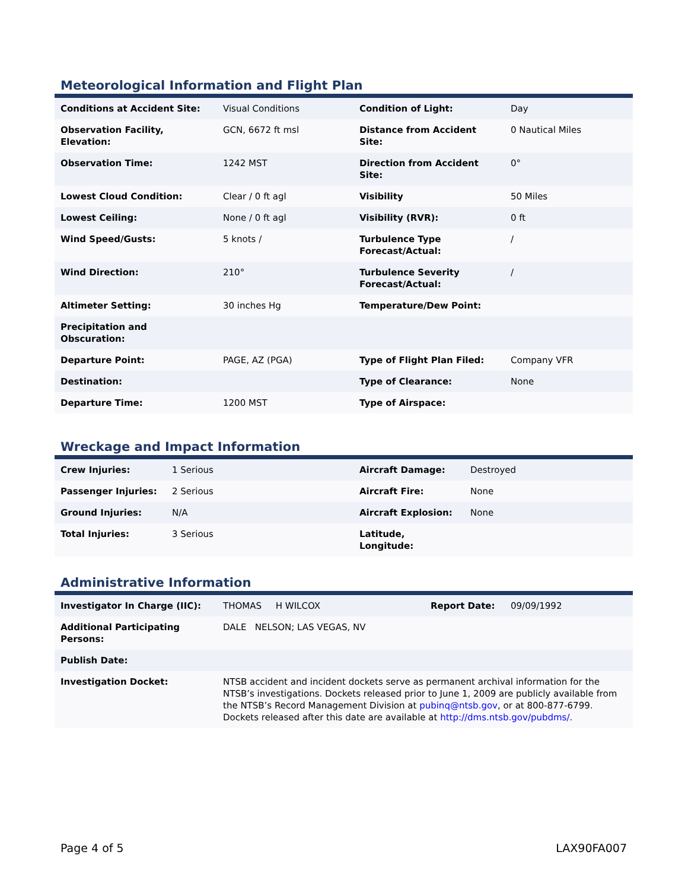Meteorological Information and Flight Plan
| Conditions at Accident Site: | Visual Conditions | Condition of Light: | Day |
| Observation Facility, Elevation: | GCN, 6672 ft msl | Distance from Accident Site: | 0 Nautical Miles |
| Observation Time: | 1242 MST | Direction from Accident Site: | 0° |
| Lowest Cloud Condition: | Clear / 0 ft agl | Visibility | 50 Miles |
| Lowest Ceiling: | None / 0 ft agl | Visibility (RVR): | 0 ft |
| Wind Speed/Gusts: | 5 knots / | Turbulence Type Forecast/Actual: | / |
| Wind Direction: | 210° | Turbulence Severity Forecast/Actual: | / |
| Altimeter Setting: | 30 inches Hg | Temperature/Dew Point: | |
| Precipitation and Obscuration: | | | |
| Departure Point: | PAGE, AZ (PGA) | Type of Flight Plan Filed: | Company VFR |
| Destination: | | Type of Clearance: | None |
| Departure Time: | 1200 MST | Type of Airspace: | |
Wreckage and Impact Information
| Crew Injuries: | 1 Serious | Aircraft Damage: | Destroyed |
| Passenger Injuries: | 2 Serious | Aircraft Fire: | None |
| Ground Injuries: | N/A | Aircraft Explosion: | None |
| Total Injuries: | 3 Serious | Latitude, Longitude: | |
Administrative Information
| Investigator In Charge (IIC): | THOMAS H WILCOX | Report Date: | 09/09/1992 |
| Additional Participating Persons: | DALE NELSON; LAS VEGAS, NV | | |
| Publish Date: | | | |
| Investigation Docket: | NTSB accident and incident dockets serve as permanent archival information for the NTSB’s investigations. Dockets released prior to June 1, 2009 are publicly available from the NTSB’s Record Management Division at pubinq@ntsb.gov , or at 800-877-6799. Dockets released after this date are available at http://dms.ntsb.gov/pubdms/ . | | |
Page 4 of 5 LAX90FA007